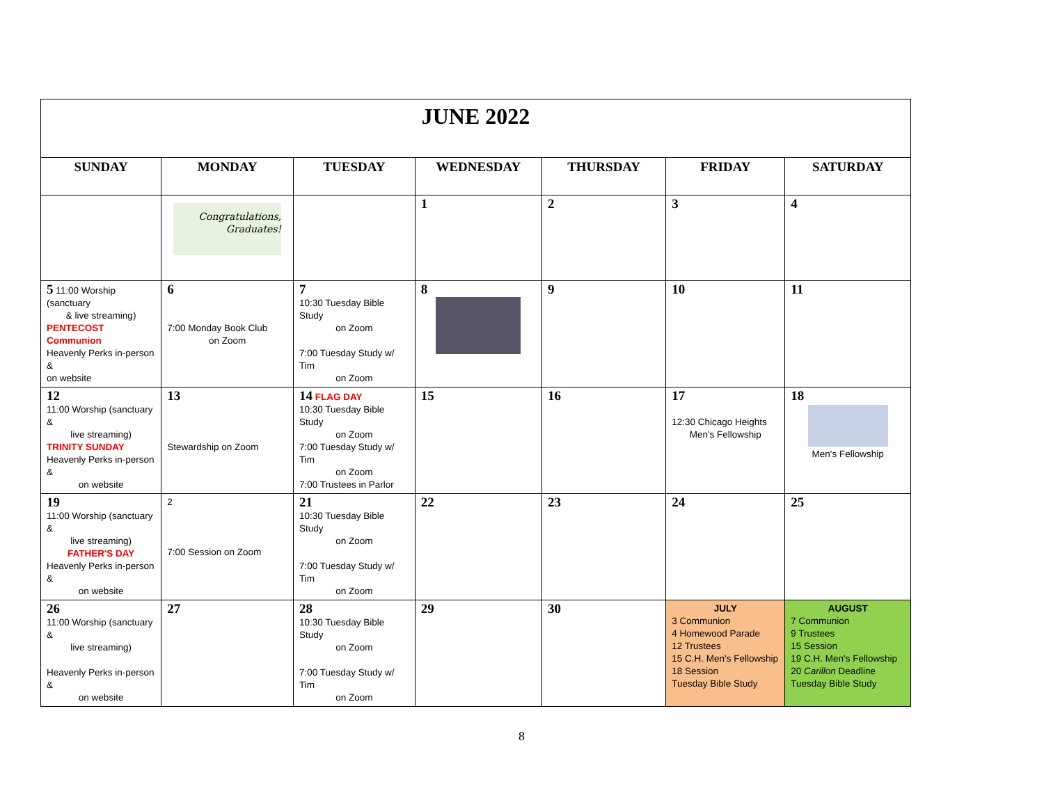| JUNE 2022 | | | | | | |
| SUNDAY | MONDAY | TUESDAY | WEDNESDAY | THURSDAY | FRIDAY | SATURDAY |
| | Congratulations, Graduates! | | 1 | 2 | 3 | 4 |
| 5 11:00 Worship (sanctuary & live streaming) PENTECOST Communion Heavenly Perks in-person & on website | 6 7:00 Monday Book Club on Zoom | 7 10:30 Tuesday Bible Study on Zoom 7:00 Tuesday Study w/ Tim on Zoom | 8 | 9 | 10 | 11 |
| 12 11:00 Worship (sanctuary & live streaming) TRINITY SUNDAY Heavenly Perks in-person & on website | 13 Stewardship on Zoom | 14 FLAG DAY 10:30 Tuesday Bible Study on Zoom 7:00 Tuesday Study w/ Tim on Zoom 7:00 Trustees in Parlor | 15 | 16 | 17 12:30 Chicago Heights Men's Fellowship | 18 Men's Fellowship |
| 19 11:00 Worship (sanctuary & live streaming) FATHER'S DAY Heavenly Perks in-person & on website | 2 7:00 Session on Zoom | 21 10:30 Tuesday Bible Study on Zoom 7:00 Tuesday Study w/ Tim on Zoom | 22 | 23 | 24 | 25 |
| 26 11:00 Worship (sanctuary & live streaming) Heavenly Perks in-person & on website | 27 | 28 10:30 Tuesday Bible Study on Zoom 7:00 Tuesday Study w/ Tim on Zoom | 29 | 30 | JULY 3 Communion 4 Homewood Parade 12 Trustees 15 C.H. Men's Fellowship 18 Session Tuesday Bible Study | AUGUST 7 Communion 9 Trustees 15 Session 19 C.H. Men's Fellowship 20 Carillon Deadline Tuesday Bible Study |
8